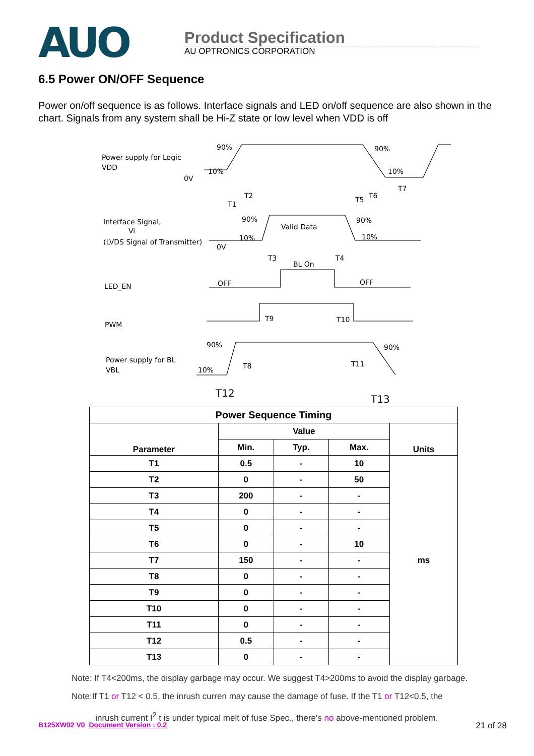AUO
Product Specification
AU OPTRONICS CORPORATION
6.5 Power ON/OFF Sequence
Power on/off sequence is as follows. Interface signals and LED on/off sequence are also shown in the chart. Signals from any system shall be Hi-Z state or low level when VDD is off
Power supply for Logic
VDD
0V
90%
10%
90%
10%
T1
T2
T5
T6
T7
Interface Signal,
Vi
(LVDS Signal of Transmitter)
0V
90%
10%
Valid Data
90%
10%
T3
BL On
T4
LED_EN
OFF
OFF
PWM
T9
T10
90%
90%
Power supply for BL
VBL
10%
T8
T11
T12
T13
| Power Sequence Timing | | | | |
| --- | --- | --- | --- | --- |
| Parameter | Value | | | Units |
| | Min. | Typ. | Max. | |
| T1 | 0.5 | - | 10 | ms |
| T2 | 0 | - | 50 | |
| T3 | 200 | - | - | |
| T4 | 0 | - | - | |
| T5 | 0 | - | - | |
| T6 | 0 | - | 10 | |
| T7 | 150 | - | - | |
| T8 | 0 | - | - | |
| T9 | 0 | - | - | |
| T10 | 0 | - | - | |
| T11 | 0 | - | - | |
| T12 | 0.5 | - | - | |
| T13 | 0 | - | - | |
Note: If T4<200ms, the display garbage may occur. We suggest T4>200ms to avoid the display garbage.
Note:If T1 or T12 < 0.5, the inrush curren may cause the damage of fuse. If the T1 or T12<0.5, the
inrush current I<sup>2</sup> t is under typical melt of fuse Spec., there's no above-mentioned problem.
B125XW02 V0 Document Version : 0.2 21 of 28